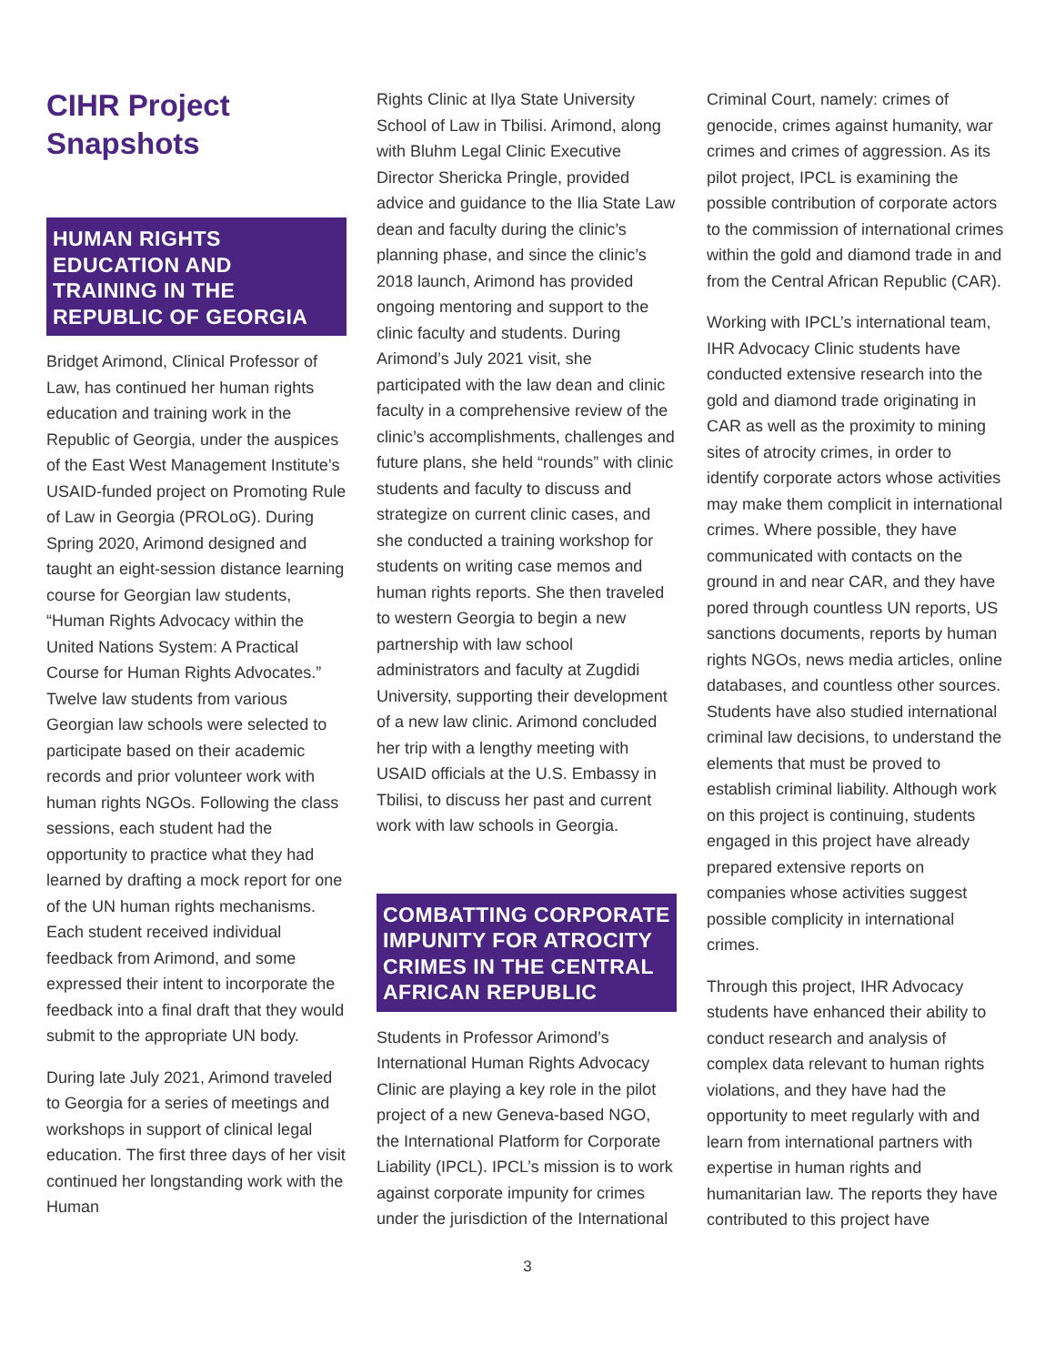CIHR Project Snapshots
HUMAN RIGHTS EDUCATION AND TRAINING IN THE REPUBLIC OF GEORGIA
Bridget Arimond, Clinical Professor of Law, has continued her human rights education and training work in the Republic of Georgia, under the auspices of the East West Management Institute’s USAID-funded project on Promoting Rule of Law in Georgia (PROLoG). During Spring 2020, Arimond designed and taught an eight-session distance learning course for Georgian law students, “Human Rights Advocacy within the United Nations System: A Practical Course for Human Rights Advocates.” Twelve law students from various Georgian law schools were selected to participate based on their academic records and prior volunteer work with human rights NGOs. Following the class sessions, each student had the opportunity to practice what they had learned by drafting a mock report for one of the UN human rights mechanisms. Each student received individual feedback from Arimond, and some expressed their intent to incorporate the feedback into a final draft that they would submit to the appropriate UN body.
During late July 2021, Arimond traveled to Georgia for a series of meetings and workshops in support of clinical legal education. The first three days of her visit continued her longstanding work with the Human
Rights Clinic at Ilya State University School of Law in Tbilisi. Arimond, along with Bluhm Legal Clinic Executive Director Shericka Pringle, provided advice and guidance to the Ilia State Law dean and faculty during the clinic’s planning phase, and since the clinic’s 2018 launch, Arimond has provided ongoing mentoring and support to the clinic faculty and students. During Arimond’s July 2021 visit, she participated with the law dean and clinic faculty in a comprehensive review of the clinic’s accomplishments, challenges and future plans, she held “rounds” with clinic students and faculty to discuss and strategize on current clinic cases, and she conducted a training workshop for students on writing case memos and human rights reports. She then traveled to western Georgia to begin a new partnership with law school administrators and faculty at Zugdidi University, supporting their development of a new law clinic. Arimond concluded her trip with a lengthy meeting with USAID officials at the U.S. Embassy in Tbilisi, to discuss her past and current work with law schools in Georgia.
COMBATTING CORPORATE IMPUNITY FOR ATROCITY CRIMES IN THE CENTRAL AFRICAN REPUBLIC
Students in Professor Arimond’s International Human Rights Advocacy Clinic are playing a key role in the pilot project of a new Geneva-based NGO, the International Platform for Corporate Liability (IPCL). IPCL’s mission is to work against corporate impunity for crimes under the jurisdiction of the International
Criminal Court, namely: crimes of genocide, crimes against humanity, war crimes and crimes of aggression. As its pilot project, IPCL is examining the possible contribution of corporate actors to the commission of international crimes within the gold and diamond trade in and from the Central African Republic (CAR).
Working with IPCL’s international team, IHR Advocacy Clinic students have conducted extensive research into the gold and diamond trade originating in CAR as well as the proximity to mining sites of atrocity crimes, in order to identify corporate actors whose activities may make them complicit in international crimes. Where possible, they have communicated with contacts on the ground in and near CAR, and they have pored through countless UN reports, US sanctions documents, reports by human rights NGOs, news media articles, online databases, and countless other sources. Students have also studied international criminal law decisions, to understand the elements that must be proved to establish criminal liability. Although work on this project is continuing, students engaged in this project have already prepared extensive reports on companies whose activities suggest possible complicity in international crimes.
Through this project, IHR Advocacy students have enhanced their ability to conduct research and analysis of complex data relevant to human rights violations, and they have had the opportunity to meet regularly with and learn from international partners with expertise in human rights and humanitarian law. The reports they have contributed to this project have
3